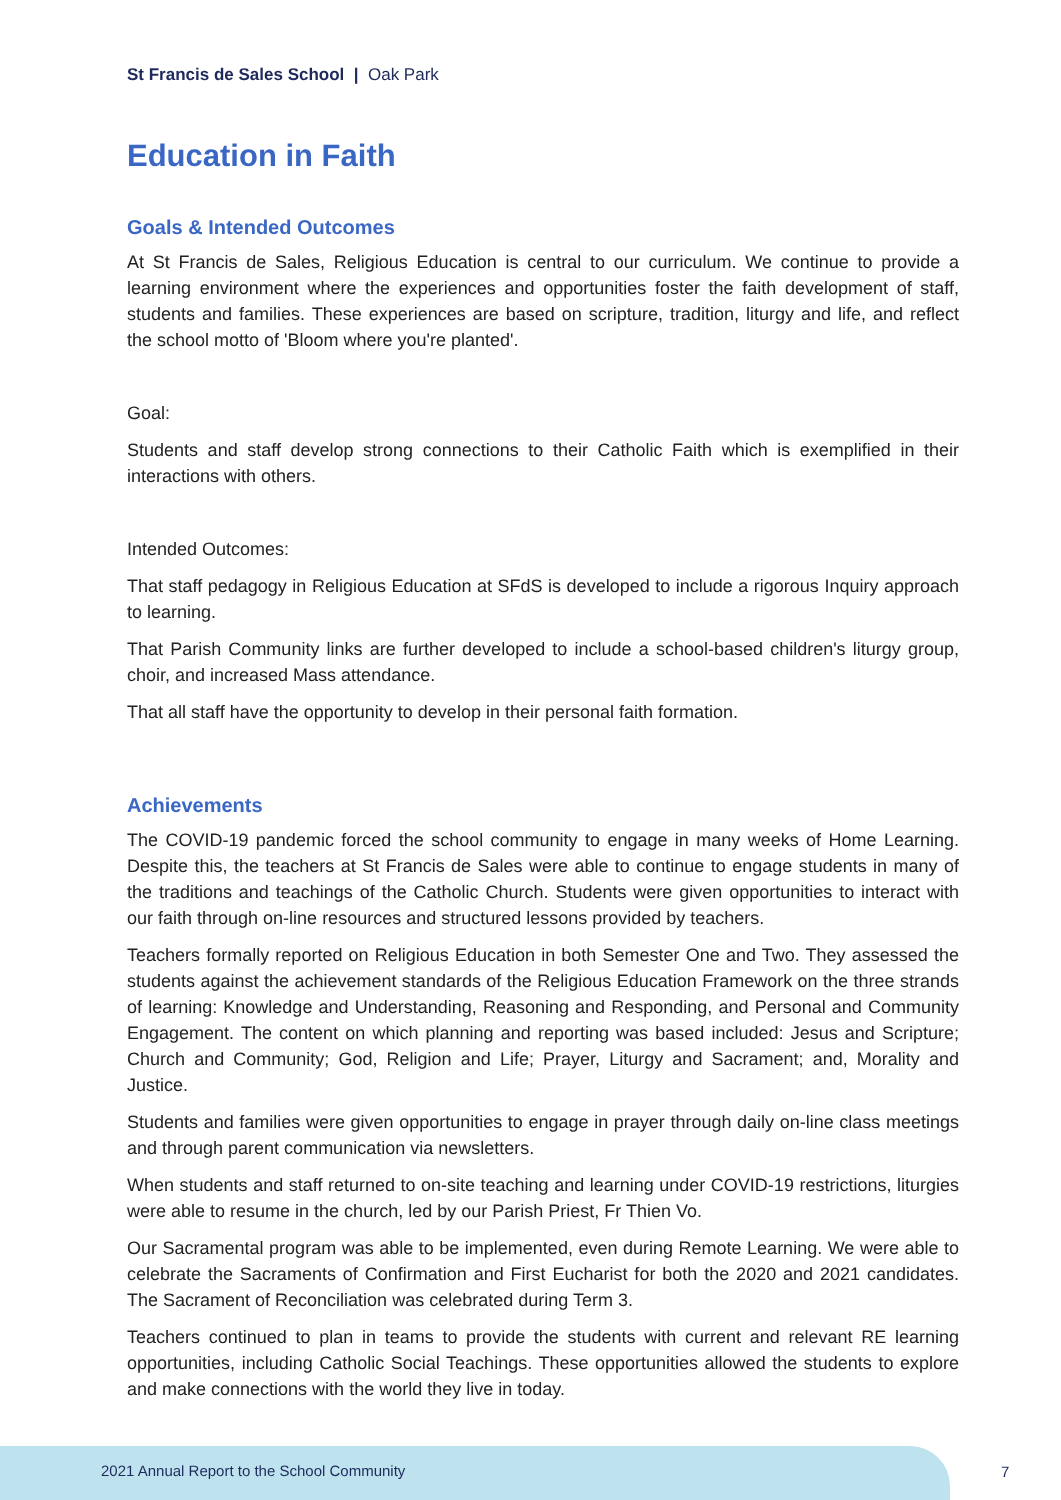St Francis de Sales School | Oak Park
Education in Faith
Goals & Intended Outcomes
At St Francis de Sales, Religious Education is central to our curriculum. We continue to provide a learning environment where the experiences and opportunities foster the faith development of staff, students and families. These experiences are based on scripture, tradition, liturgy and life, and reflect the school motto of 'Bloom where you're planted'.
Goal:
Students and staff develop strong connections to their Catholic Faith which is exemplified in their interactions with others.
Intended Outcomes:
That staff pedagogy in Religious Education at SFdS is developed to include a rigorous Inquiry approach to learning.
That Parish Community links are further developed to include a school-based children's liturgy group, choir, and increased Mass attendance.
That all staff have the opportunity to develop in their personal faith formation.
Achievements
The COVID-19 pandemic forced the school community to engage in many weeks of Home Learning. Despite this, the teachers at St Francis de Sales were able to continue to engage students in many of the traditions and teachings of the Catholic Church. Students were given opportunities to interact with our faith through on-line resources and structured lessons provided by teachers.
Teachers formally reported on Religious Education in both Semester One and Two. They assessed the students against the achievement standards of the Religious Education Framework on the three strands of learning: Knowledge and Understanding, Reasoning and Responding, and Personal and Community Engagement. The content on which planning and reporting was based included: Jesus and Scripture; Church and Community; God, Religion and Life; Prayer, Liturgy and Sacrament; and, Morality and Justice.
Students and families were given opportunities to engage in prayer through daily on-line class meetings and through parent communication via newsletters.
When students and staff returned to on-site teaching and learning under COVID-19 restrictions, liturgies were able to resume in the church, led by our Parish Priest, Fr Thien Vo.
Our Sacramental program was able to be implemented, even during Remote Learning. We were able to celebrate the Sacraments of Confirmation and First Eucharist for both the 2020 and 2021 candidates. The Sacrament of Reconciliation was celebrated during Term 3.
Teachers continued to plan in teams to provide the students with current and relevant RE learning opportunities, including Catholic Social Teachings. These opportunities allowed the students to explore and make connections with the world they live in today.
2021 Annual Report to the School Community
7